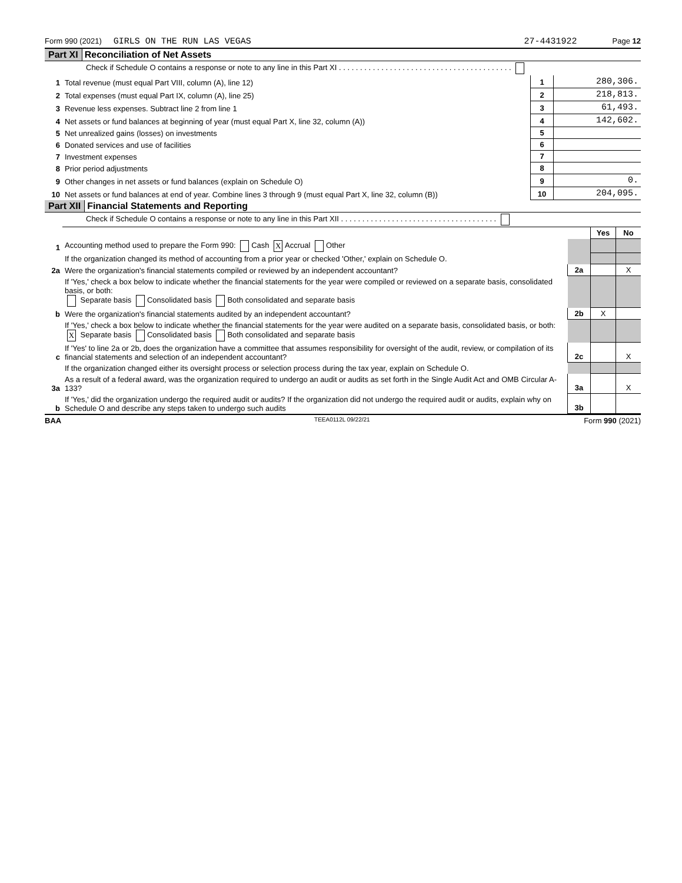Form 990 (2021) GIRLS ON THE RUN LAS VEGAS 27-4431922 Page 12
Part XI Reconciliation of Net Assets
| | Check if Schedule O contains a response or note to any line in this Part XI . . . . . . . . . . . . . . . . . . . . . . . . . . . . . . . . . . . . . . . . . | | |
| 1 | Total revenue (must equal Part VIII, column (A), line 12) | 1 | 280,306. |
| 2 | Total expenses (must equal Part IX, column (A), line 25) | 2 | 218,813. |
| 3 | Revenue less expenses. Subtract line 2 from line 1 | 3 | 61,493. |
| 4 | Net assets or fund balances at beginning of year (must equal Part X, line 32, column (A)) | 4 | 142,602. |
| 5 | Net unrealized gains (losses) on investments | 5 | |
| 6 | Donated services and use of facilities | 6 | |
| 7 | Investment expenses | 7 | |
| 8 | Prior period adjustments | 8 | |
| 9 | Other changes in net assets or fund balances (explain on Schedule O) | 9 | 0. |
| 10 | Net assets or fund balances at end of year. Combine lines 3 through 9 (must equal Part X, line 32, column (B)) | 10 | 204,095. |
Part XII Financial Statements and Reporting
| | Check if Schedule O contains a response or note to any line in this Part XII . . . . . . . . . . . . . . . . . . . . . . . . . . . . . . . . . . . . . | | | |
| | | | Yes | No |
| 1 | Accounting method used to prepare the Form 990: Cash X Accrual Other | | | |
| | If the organization changed its method of accounting from a prior year or checked 'Other,' explain on Schedule O. | | | |
| 2a | Were the organization's financial statements compiled or reviewed by an independent accountant? | 2a | | X |
| | If 'Yes,' check a box below to indicate whether the financial statements for the year were compiled or reviewed on a separate basis, consolidated basis, or both: Separate basis Consolidated basis Both consolidated and separate basis | | | |
| b | Were the organization's financial statements audited by an independent accountant? | 2b | X | |
| | If 'Yes,' check a box below to indicate whether the financial statements for the year were audited on a separate basis, consolidated basis, or both: X Separate basis Consolidated basis Both consolidated and separate basis | | | |
| c | If 'Yes' to line 2a or 2b, does the organization have a committee that assumes responsibility for oversight of the audit, review, or compilation of its financial statements and selection of an independent accountant? | 2c | | X |
| | If the organization changed either its oversight process or selection process during the tax year, explain on Schedule O. | | | |
| 3a | As a result of a federal award, was the organization required to undergo an audit or audits as set forth in the Single Audit Act and OMB Circular A-133? | 3a | | X |
| b | If 'Yes,' did the organization undergo the required audit or audits? If the organization did not undergo the required audit or audits, explain why on Schedule O and describe any steps taken to undergo such audits | 3b | | |
BAA TEEA0112L 09/22/21 Form 990 (2021)